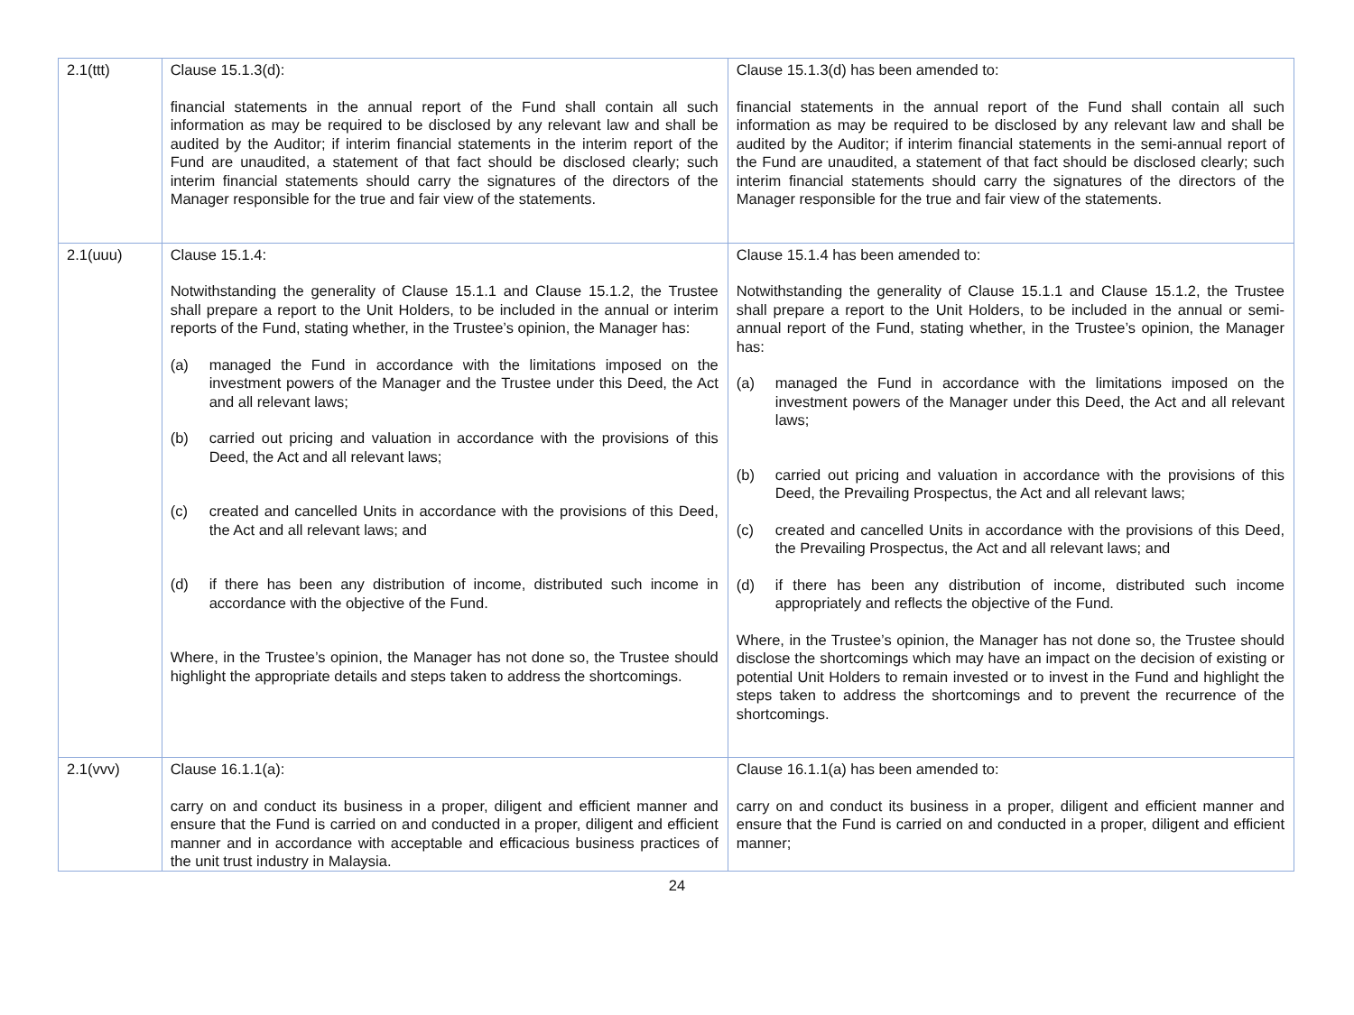| 2.1(ttt) | Clause 15.1.3(d): financial statements in the annual report of the Fund shall contain all such information as may be required to be disclosed by any relevant law and shall be audited by the Auditor; if interim financial statements in the interim report of the Fund are unaudited, a statement of that fact should be disclosed clearly; such interim financial statements should carry the signatures of the directors of the Manager responsible for the true and fair view of the statements. | Clause 15.1.3(d) has been amended to: financial statements in the annual report of the Fund shall contain all such information as may be required to be disclosed by any relevant law and shall be audited by the Auditor; if interim financial statements in the semi-annual report of the Fund are unaudited, a statement of that fact should be disclosed clearly; such interim financial statements should carry the signatures of the directors of the Manager responsible for the true and fair view of the statements. |
| 2.1(uuu) | Clause 15.1.4: Notwithstanding the generality of Clause 15.1.1 and Clause 15.1.2, the Trustee shall prepare a report to the Unit Holders, to be included in the annual or interim reports of the Fund, stating whether, in the Trustee’s opinion, the Manager has: (a) managed the Fund in accordance with the limitations imposed on the investment powers of the Manager and the Trustee under this Deed, the Act and all relevant laws; (b) carried out pricing and valuation in accordance with the provisions of this Deed, the Act and all relevant laws; (c) created and cancelled Units in accordance with the provisions of this Deed, the Act and all relevant laws; and (d) if there has been any distribution of income, distributed such income in accordance with the objective of the Fund. Where, in the Trustee’s opinion, the Manager has not done so, the Trustee should highlight the appropriate details and steps taken to address the shortcomings. | Clause 15.1.4 has been amended to: Notwithstanding the generality of Clause 15.1.1 and Clause 15.1.2, the Trustee shall prepare a report to the Unit Holders, to be included in the annual or semi-annual report of the Fund, stating whether, in the Trustee’s opinion, the Manager has: (a) managed the Fund in accordance with the limitations imposed on the investment powers of the Manager under this Deed, the Act and all relevant laws; (b) carried out pricing and valuation in accordance with the provisions of this Deed, the Prevailing Prospectus, the Act and all relevant laws; (c) created and cancelled Units in accordance with the provisions of this Deed, the Prevailing Prospectus, the Act and all relevant laws; and (d) if there has been any distribution of income, distributed such income appropriately and reflects the objective of the Fund. Where, in the Trustee’s opinion, the Manager has not done so, the Trustee should disclose the shortcomings which may have an impact on the decision of existing or potential Unit Holders to remain invested or to invest in the Fund and highlight the steps taken to address the shortcomings and to prevent the recurrence of the shortcomings. |
| 2.1(vvv) | Clause 16.1.1(a): carry on and conduct its business in a proper, diligent and efficient manner and ensure that the Fund is carried on and conducted in a proper, diligent and efficient manner and in accordance with acceptable and efficacious business practices of the unit trust industry in Malaysia. | Clause 16.1.1(a) has been amended to: carry on and conduct its business in a proper, diligent and efficient manner and ensure that the Fund is carried on and conducted in a proper, diligent and efficient manner; |
24